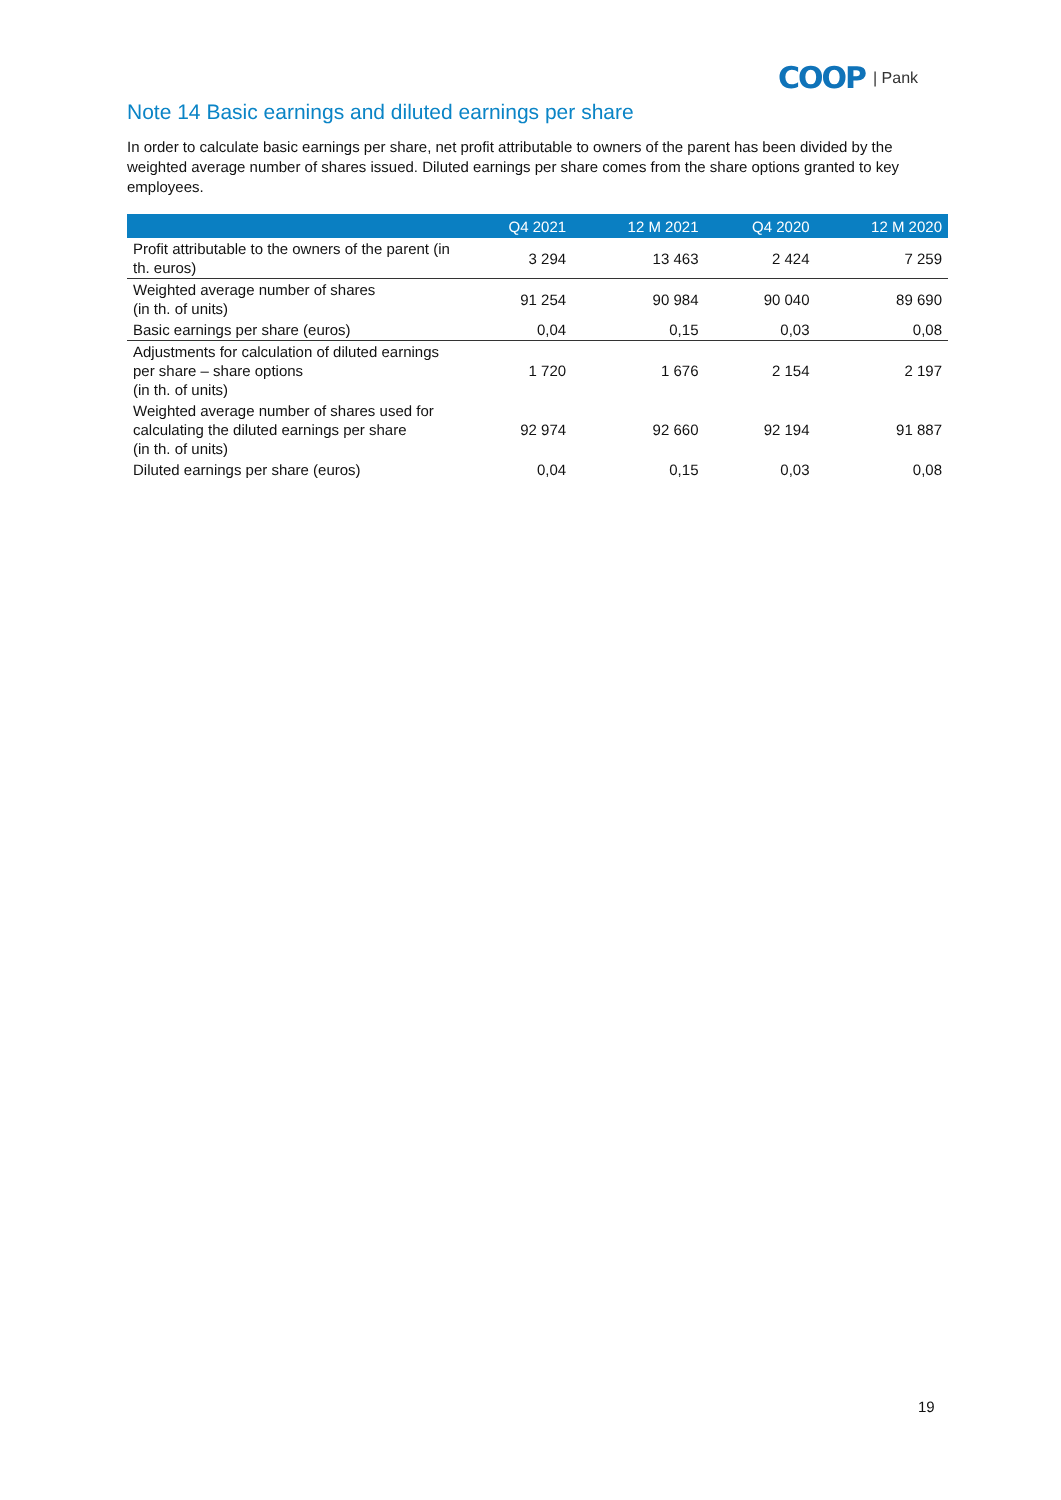COOP | Pank
Note 14 Basic earnings and diluted earnings per share
In order to calculate basic earnings per share, net profit attributable to owners of the parent has been divided by the weighted average number of shares issued. Diluted earnings per share comes from the share options granted to key employees.
| | Q4 2021 | 12 M 2021 | Q4 2020 | 12 M 2020 |
| --- | --- | --- | --- | --- |
| Profit attributable to the owners of the parent (in th. euros) | 3 294 | 13 463 | 2 424 | 7 259 |
| Weighted average number of shares (in th. of units) | 91 254 | 90 984 | 90 040 | 89 690 |
| Basic earnings per share (euros) | 0,04 | 0,15 | 0,03 | 0,08 |
| Adjustments for calculation of diluted earnings per share – share options (in th. of units) | 1 720 | 1 676 | 2 154 | 2 197 |
| Weighted average number of shares used for calculating the diluted earnings per share (in th. of units) | 92 974 | 92 660 | 92 194 | 91 887 |
| Diluted earnings per share (euros) | 0,04 | 0,15 | 0,03 | 0,08 |
19